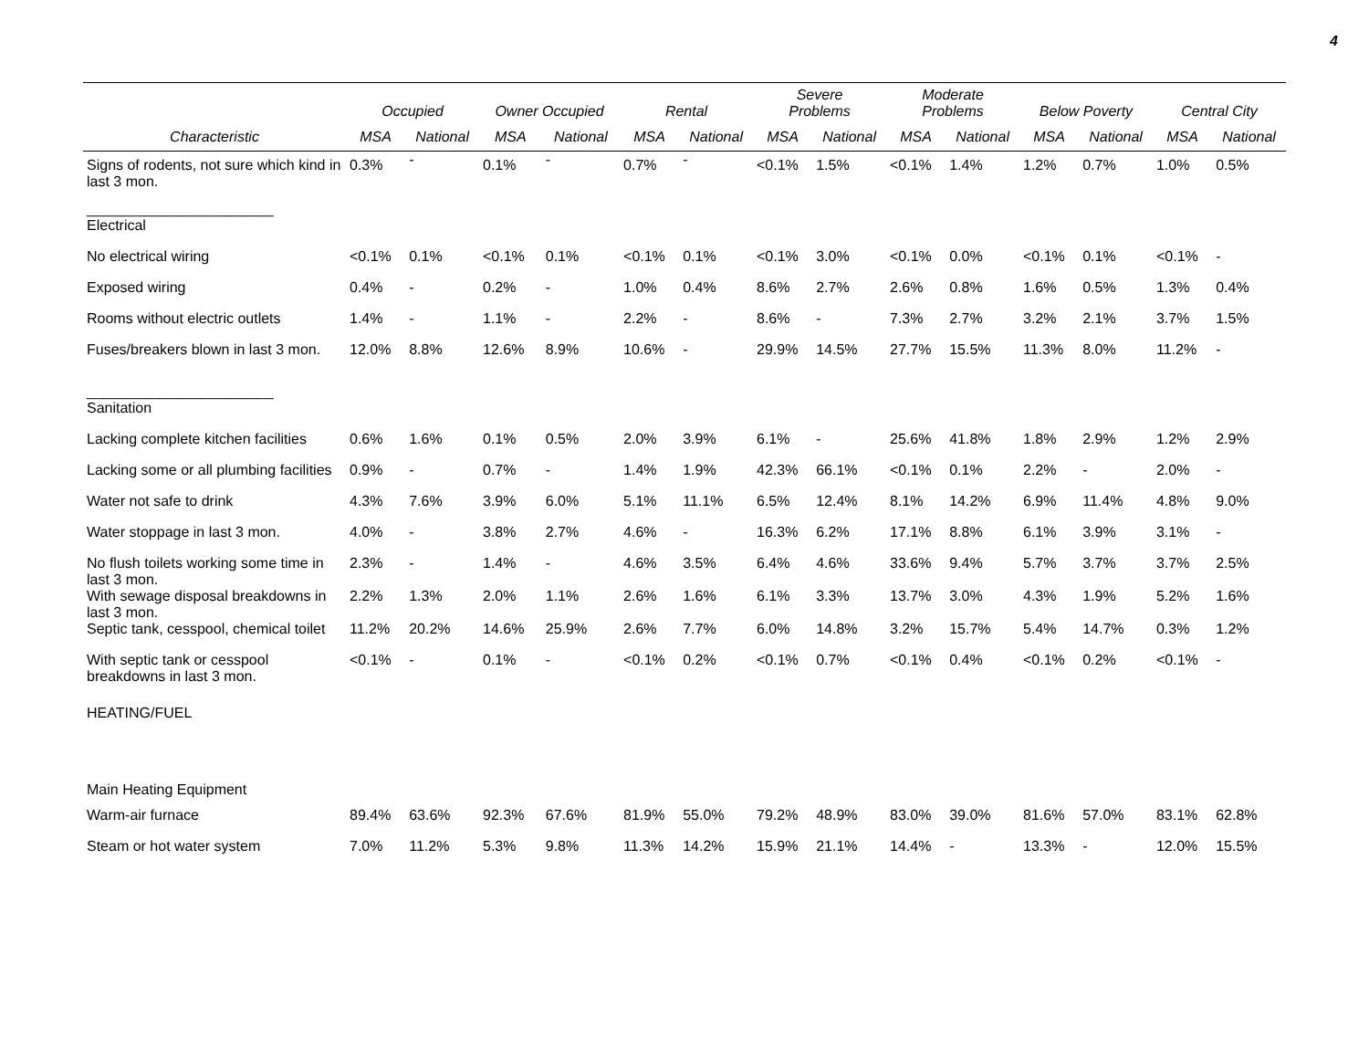4
| | Occupied | | Owner Occupied | | Rental | | Severe Problems | | Moderate Problems | | Below Poverty | | Central City | |
| --- | --- | --- | --- | --- | --- | --- | --- | --- | --- | --- | --- | --- | --- | --- |
| Characteristic | MSA | National | MSA | National | MSA | National | MSA | National | MSA | National | MSA | National | MSA | National |
| Signs of rodents, not sure which kind in last 3 mon. | 0.3% | - | 0.1% | - | 0.7% | - | <0.1% | 1.5% | <0.1% | 1.4% | 1.2% | 0.7% | 1.0% | 0.5% |
| _______________________ | | | | | | | | | | | | | | |
| Electrical | | | | | | | | | | | | | | |
| No electrical wiring | <0.1% | 0.1% | <0.1% | 0.1% | <0.1% | 0.1% | <0.1% | 3.0% | <0.1% | 0.0% | <0.1% | 0.1% | <0.1% | - |
| Exposed wiring | 0.4% | - | 0.2% | - | 1.0% | 0.4% | 8.6% | 2.7% | 2.6% | 0.8% | 1.6% | 0.5% | 1.3% | 0.4% |
| Rooms without electric outlets | 1.4% | - | 1.1% | - | 2.2% | - | 8.6% | - | 7.3% | 2.7% | 3.2% | 2.1% | 3.7% | 1.5% |
| Fuses/breakers blown in last 3 mon. | 12.0% | 8.8% | 12.6% | 8.9% | 10.6% | - | 29.9% | 14.5% | 27.7% | 15.5% | 11.3% | 8.0% | 11.2% | - |
| _______________________ | | | | | | | | | | | | | | |
| Sanitation | | | | | | | | | | | | | | |
| Lacking complete kitchen facilities | 0.6% | 1.6% | 0.1% | 0.5% | 2.0% | 3.9% | 6.1% | - | 25.6% | 41.8% | 1.8% | 2.9% | 1.2% | 2.9% |
| Lacking some or all plumbing facilities | 0.9% | - | 0.7% | - | 1.4% | 1.9% | 42.3% | 66.1% | <0.1% | 0.1% | 2.2% | - | 2.0% | - |
| Water not safe to drink | 4.3% | 7.6% | 3.9% | 6.0% | 5.1% | 11.1% | 6.5% | 12.4% | 8.1% | 14.2% | 6.9% | 11.4% | 4.8% | 9.0% |
| Water stoppage in last 3 mon. | 4.0% | - | 3.8% | 2.7% | 4.6% | - | 16.3% | 6.2% | 17.1% | 8.8% | 6.1% | 3.9% | 3.1% | - |
| No flush toilets working some time in last 3 mon. | 2.3% | - | 1.4% | - | 4.6% | 3.5% | 6.4% | 4.6% | 33.6% | 9.4% | 5.7% | 3.7% | 3.7% | 2.5% |
| With sewage disposal breakdowns in last 3 mon. | 2.2% | 1.3% | 2.0% | 1.1% | 2.6% | 1.6% | 6.1% | 3.3% | 13.7% | 3.0% | 4.3% | 1.9% | 5.2% | 1.6% |
| Septic tank, cesspool, chemical toilet | 11.2% | 20.2% | 14.6% | 25.9% | 2.6% | 7.7% | 6.0% | 14.8% | 3.2% | 15.7% | 5.4% | 14.7% | 0.3% | 1.2% |
| With septic tank or cesspool breakdowns in last 3 mon. | <0.1% | - | 0.1% | - | <0.1% | 0.2% | <0.1% | 0.7% | <0.1% | 0.4% | <0.1% | 0.2% | <0.1% | - |
| HEATING/FUEL | | | | | | | | | | | | | | |
| Main Heating Equipment | | | | | | | | | | | | | | |
| Warm-air furnace | 89.4% | 63.6% | 92.3% | 67.6% | 81.9% | 55.0% | 79.2% | 48.9% | 83.0% | 39.0% | 81.6% | 57.0% | 83.1% | 62.8% |
| Steam or hot water system | 7.0% | 11.2% | 5.3% | 9.8% | 11.3% | 14.2% | 15.9% | 21.1% | 14.4% | - | 13.3% | - | 12.0% | 15.5% |